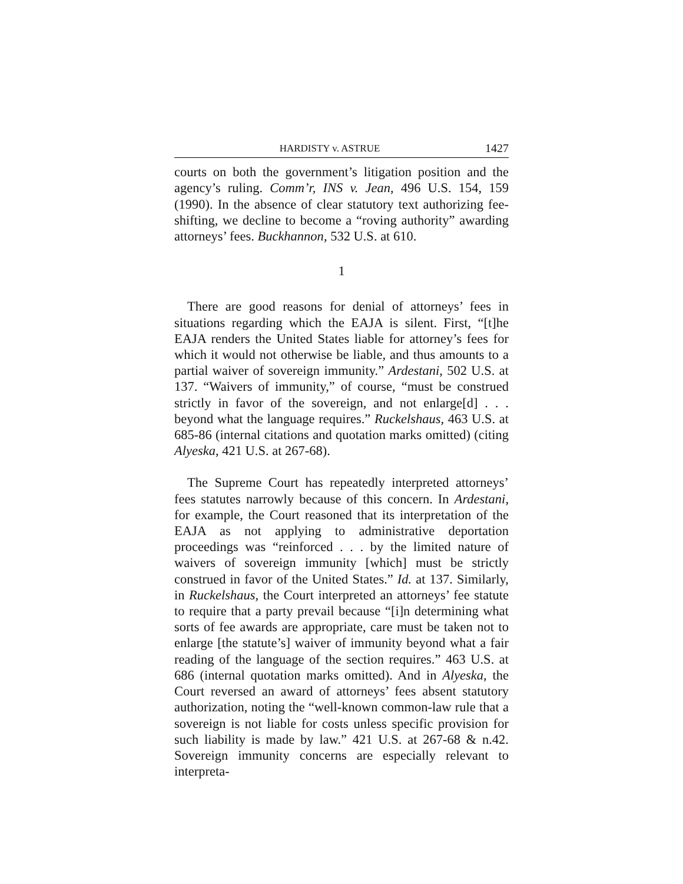HARDISTY v. ASTRUE 1427
courts on both the government’s litigation position and the agency’s ruling. Comm’r, INS v. Jean, 496 U.S. 154, 159 (1990). In the absence of clear statutory text authorizing fee-shifting, we decline to become a “roving authority” awarding attorneys’ fees. Buckhannon, 532 U.S. at 610.
1
There are good reasons for denial of attorneys’ fees in situations regarding which the EAJA is silent. First, “[t]he EAJA renders the United States liable for attorney’s fees for which it would not otherwise be liable, and thus amounts to a partial waiver of sovereign immunity.” Ardestani, 502 U.S. at 137. “Waivers of immunity,” of course, “must be construed strictly in favor of the sovereign, and not enlarge[d] . . . beyond what the language requires.” Ruckelshaus, 463 U.S. at 685-86 (internal citations and quotation marks omitted) (citing Alyeska, 421 U.S. at 267-68).
The Supreme Court has repeatedly interpreted attorneys’ fees statutes narrowly because of this concern. In Ardestani, for example, the Court reasoned that its interpretation of the EAJA as not applying to administrative deportation proceedings was “reinforced . . . by the limited nature of waivers of sovereign immunity [which] must be strictly construed in favor of the United States.” Id. at 137. Similarly, in Ruckelshaus, the Court interpreted an attorneys’ fee statute to require that a party prevail because “[i]n determining what sorts of fee awards are appropriate, care must be taken not to enlarge [the statute’s] waiver of immunity beyond what a fair reading of the language of the section requires.” 463 U.S. at 686 (internal quotation marks omitted). And in Alyeska, the Court reversed an award of attorneys’ fees absent statutory authorization, noting the “well-known common-law rule that a sovereign is not liable for costs unless specific provision for such liability is made by law.” 421 U.S. at 267-68 & n.42. Sovereign immunity concerns are especially relevant to interpreta-